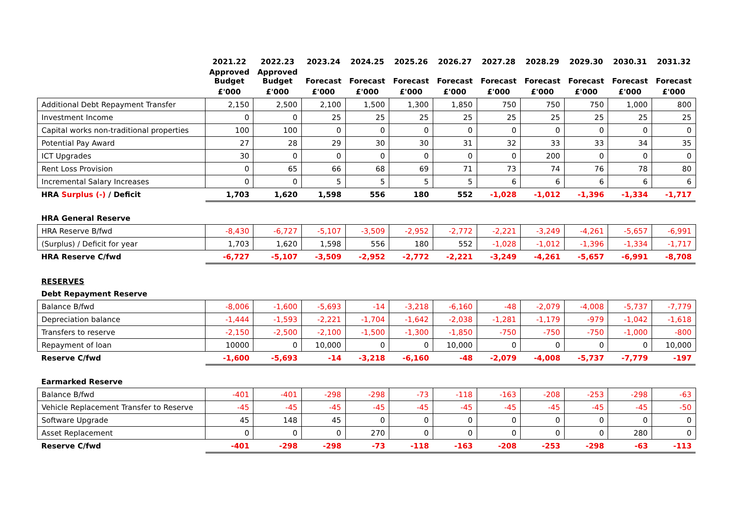| | 2021.22 | 2022.23 | 2023.24 | 2024.25 | 2025.26 | 2026.27 | 2027.28 | 2028.29 | 2029.30 | 2030.31 | 2031.32 |
| --- | --- | --- | --- | --- | --- | --- | --- | --- | --- | --- | --- |
| | Approved Budget | Approved Budget | Forecast | Forecast | Forecast | Forecast | Forecast | Forecast | Forecast | Forecast | Forecast |
| | £'000 | £'000 | £'000 | £'000 | £'000 | £'000 | £'000 | £'000 | £'000 | £'000 | £'000 |
| Additional Debt Repayment Transfer | 2,150 | 2,500 | 2,100 | 1,500 | 1,300 | 1,850 | 750 | 750 | 750 | 1,000 | 800 |
| Investment Income | 0 | 0 | 25 | 25 | 25 | 25 | 25 | 25 | 25 | 25 | 25 |
| Capital works non-traditional properties | 100 | 100 | 0 | 0 | 0 | 0 | 0 | 0 | 0 | 0 | 0 |
| Potential Pay Award | 27 | 28 | 29 | 30 | 30 | 31 | 32 | 33 | 33 | 34 | 35 |
| ICT Upgrades | 30 | 0 | 0 | 0 | 0 | 0 | 0 | 200 | 0 | 0 | 0 |
| Rent Loss Provision | 0 | 65 | 66 | 68 | 69 | 71 | 73 | 74 | 76 | 78 | 80 |
| Incremental Salary Increases | 0 | 0 | 5 | 5 | 5 | 5 | 6 | 6 | 6 | 6 | 6 |
| HRA Surplus (-) / Deficit | 1,703 | 1,620 | 1,598 | 556 | 180 | 552 | -1,028 | -1,012 | -1,396 | -1,334 | -1,717 |
| HRA General Reserve | | | | | | | | | | | |
| HRA Reserve B/fwd | -8,430 | -6,727 | -5,107 | -3,509 | -2,952 | -2,772 | -2,221 | -3,249 | -4,261 | -5,657 | -6,991 |
| (Surplus) / Deficit for year | 1,703 | 1,620 | 1,598 | 556 | 180 | 552 | -1,028 | -1,012 | -1,396 | -1,334 | -1,717 |
| HRA Reserve C/fwd | -6,727 | -5,107 | -3,509 | -2,952 | -2,772 | -2,221 | -3,249 | -4,261 | -5,657 | -6,991 | -8,708 |
| RESERVES | | | | | | | | | | | |
| Debt Repayment Reserve | | | | | | | | | | | |
| Balance B/fwd | -8,006 | -1,600 | -5,693 | -14 | -3,218 | -6,160 | -48 | -2,079 | -4,008 | -5,737 | -7,779 |
| Depreciation balance | -1,444 | -1,593 | -2,221 | -1,704 | -1,642 | -2,038 | -1,281 | -1,179 | -979 | -1,042 | -1,618 |
| Transfers to reserve | -2,150 | -2,500 | -2,100 | -1,500 | -1,300 | -1,850 | -750 | -750 | -750 | -1,000 | -800 |
| Repayment of loan | 10000 | 0 | 10,000 | 0 | 0 | 10,000 | 0 | 0 | 0 | 0 | 10,000 |
| Reserve C/fwd | -1,600 | -5,693 | -14 | -3,218 | -6,160 | -48 | -2,079 | -4,008 | -5,737 | -7,779 | -197 |
| Earmarked Reserve | | | | | | | | | | | |
| Balance B/fwd | -401 | -401 | -298 | -298 | -73 | -118 | -163 | -208 | -253 | -298 | -63 |
| Vehicle Replacement Transfer to Reserve | -45 | -45 | -45 | -45 | -45 | -45 | -45 | -45 | -45 | -45 | -50 |
| Software Upgrade | 45 | 148 | 45 | 0 | 0 | 0 | 0 | 0 | 0 | 0 | 0 |
| Asset Replacement | 0 | 0 | 0 | 270 | 0 | 0 | 0 | 0 | 0 | 280 | 0 |
| Reserve C/fwd | -401 | -298 | -298 | -73 | -118 | -163 | -208 | -253 | -298 | -63 | -113 |